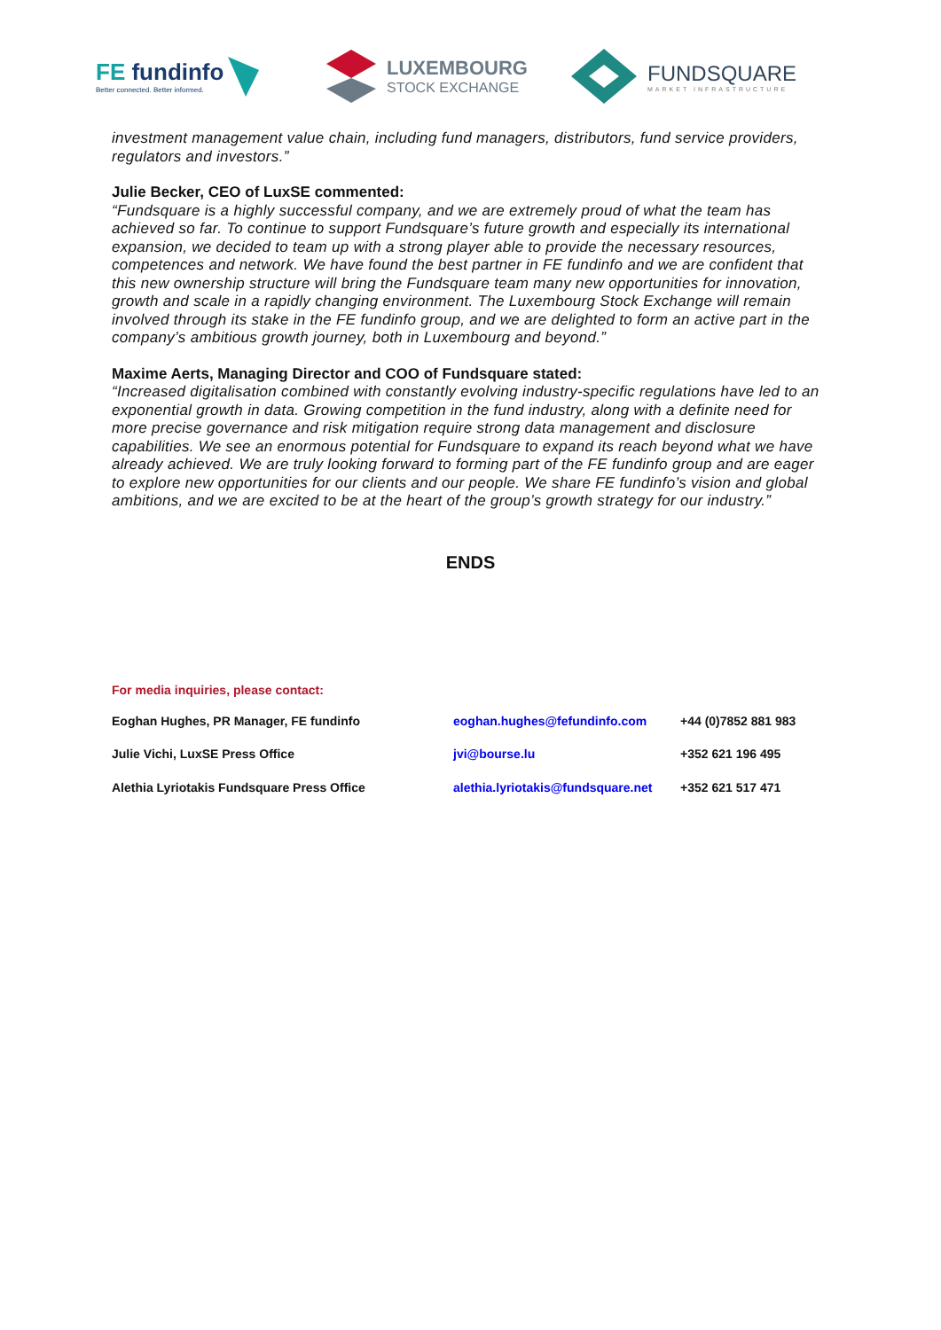FE fundinfo
Better connected. Better informed.
LUXEMBOURG
STOCK EXCHANGE
FUNDSQUARE
MARKET INFRASTRUCTURE
investment management value chain, including fund managers, distributors, fund service providers, regulators and investors.”
Julie Becker, CEO of LuxSE commented:
“Fundsquare is a highly successful company, and we are extremely proud of what the team has achieved so far. To continue to support Fundsquare’s future growth and especially its international expansion, we decided to team up with a strong player able to provide the necessary resources, competences and network. We have found the best partner in FE fundinfo and we are confident that this new ownership structure will bring the Fundsquare team many new opportunities for innovation, growth and scale in a rapidly changing environment. The Luxembourg Stock Exchange will remain involved through its stake in the FE fundinfo group, and we are delighted to form an active part in the company’s ambitious growth journey, both in Luxembourg and beyond.”
Maxime Aerts, Managing Director and COO of Fundsquare stated:
“Increased digitalisation combined with constantly evolving industry-specific regulations have led to an exponential growth in data. Growing competition in the fund industry, along with a definite need for more precise governance and risk mitigation require strong data management and disclosure capabilities. We see an enormous potential for Fundsquare to expand its reach beyond what we have already achieved. We are truly looking forward to forming part of the FE fundinfo group and are eager to explore new opportunities for our clients and our people. We share FE fundinfo’s vision and global ambitions, and we are excited to be at the heart of the group’s growth strategy for our industry.”
ENDS
For media inquiries, please contact:
| Eoghan Hughes, PR Manager, FE fundinfo | eoghan.hughes@fefundinfo.com | +44 (0)7852 881 983 |
| Julie Vichi, LuxSE Press Office | jvi@bourse.lu | +352 621 196 495 |
| Alethia Lyriotakis Fundsquare Press Office | alethia.lyriotakis@fundsquare.net | +352 621 517 471 |